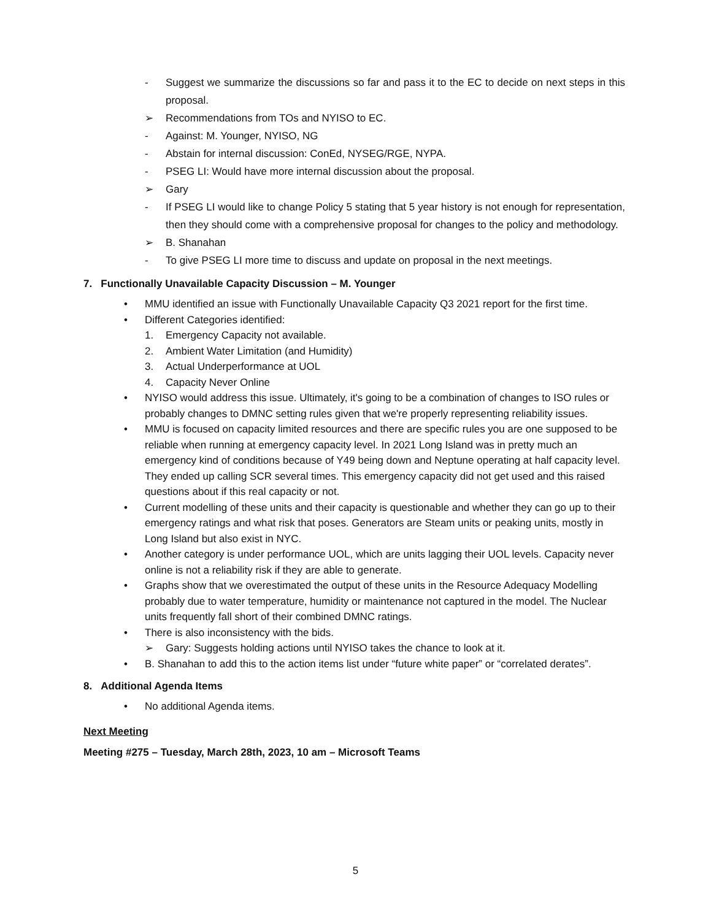- Suggest we summarize the discussions so far and pass it to the EC to decide on next steps in this proposal.
➢ Recommendations from TOs and NYISO to EC.
- Against: M. Younger, NYISO, NG
- Abstain for internal discussion: ConEd, NYSEG/RGE, NYPA.
- PSEG LI: Would have more internal discussion about the proposal.
➢ Gary
- If PSEG LI would like to change Policy 5 stating that 5 year history is not enough for representation, then they should come with a comprehensive proposal for changes to the policy and methodology.
➢ B. Shanahan
- To give PSEG LI more time to discuss and update on proposal in the next meetings.
7. Functionally Unavailable Capacity Discussion – M. Younger
• MMU identified an issue with Functionally Unavailable Capacity Q3 2021 report for the first time.
• Different Categories identified:
1. Emergency Capacity not available.
2. Ambient Water Limitation (and Humidity)
3. Actual Underperformance at UOL
4. Capacity Never Online
• NYISO would address this issue. Ultimately, it's going to be a combination of changes to ISO rules or probably changes to DMNC setting rules given that we're properly representing reliability issues.
• MMU is focused on capacity limited resources and there are specific rules you are one supposed to be reliable when running at emergency capacity level. In 2021 Long Island was in pretty much an emergency kind of conditions because of Y49 being down and Neptune operating at half capacity level. They ended up calling SCR several times. This emergency capacity did not get used and this raised questions about if this real capacity or not.
• Current modelling of these units and their capacity is questionable and whether they can go up to their emergency ratings and what risk that poses. Generators are Steam units or peaking units, mostly in Long Island but also exist in NYC.
• Another category is under performance UOL, which are units lagging their UOL levels. Capacity never online is not a reliability risk if they are able to generate.
• Graphs show that we overestimated the output of these units in the Resource Adequacy Modelling probably due to water temperature, humidity or maintenance not captured in the model. The Nuclear units frequently fall short of their combined DMNC ratings.
• There is also inconsistency with the bids.
➢ Gary: Suggests holding actions until NYISO takes the chance to look at it.
• B. Shanahan to add this to the action items list under “future white paper” or “correlated derates”.
8. Additional Agenda Items
• No additional Agenda items.
Next Meeting
Meeting #275 – Tuesday, March 28th, 2023, 10 am – Microsoft Teams
5